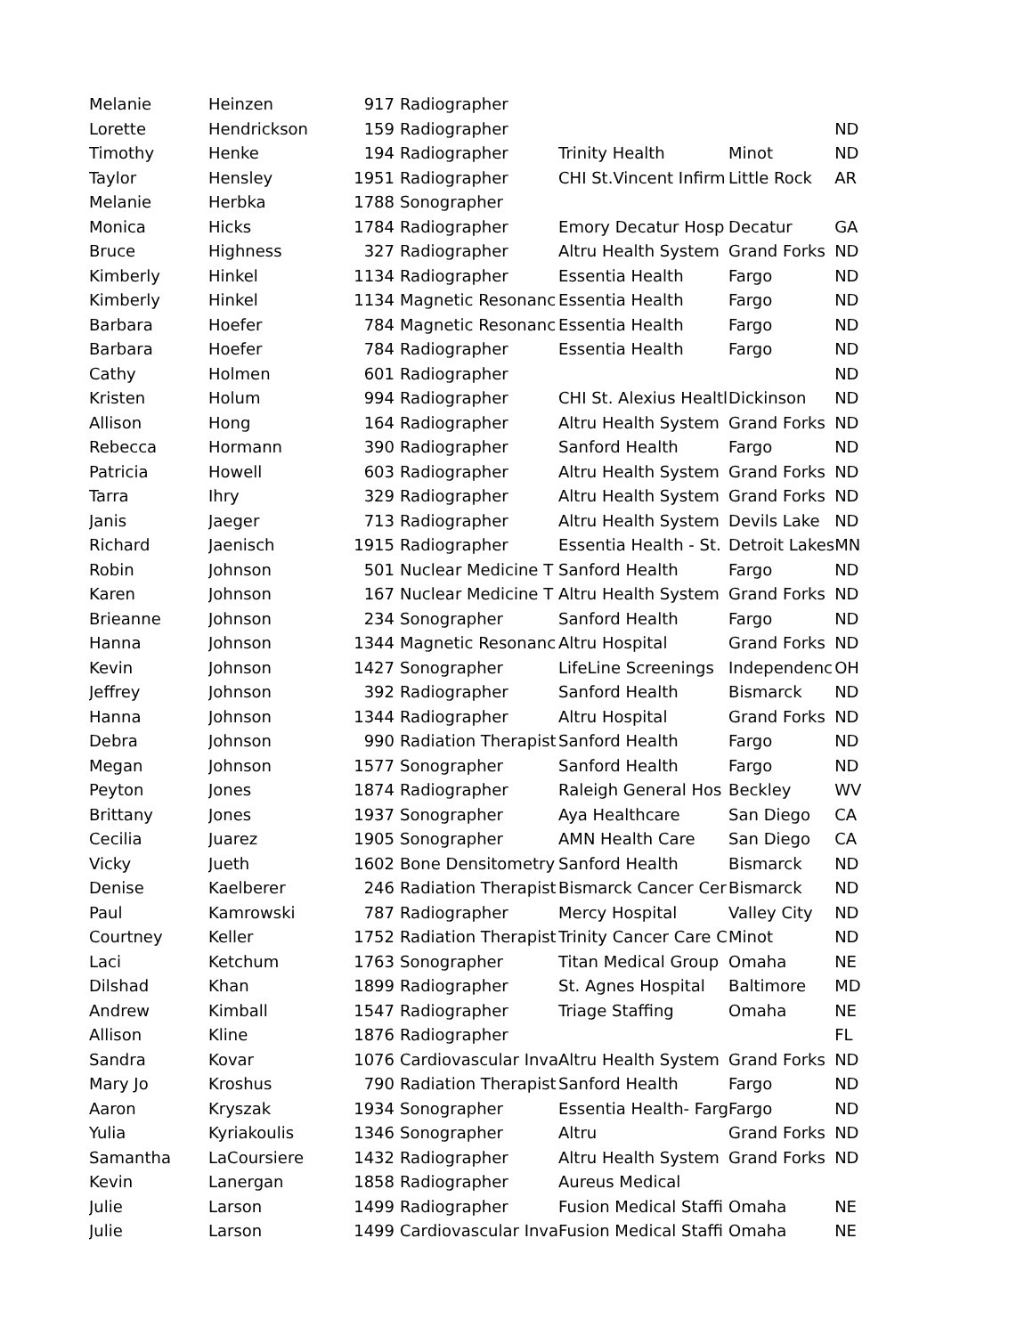| Melanie | Heinzen | 917 | Radiographer | | | |
| Lorette | Hendrickson | 159 | Radiographer | | | ND |
| Timothy | Henke | 194 | Radiographer | Trinity Health | Minot | ND |
| Taylor | Hensley | 1951 | Radiographer | CHI St.Vincent Infirm | Little Rock | AR |
| Melanie | Herbka | 1788 | Sonographer | | | |
| Monica | Hicks | 1784 | Radiographer | Emory Decatur Hosp | Decatur | GA |
| Bruce | Highness | 327 | Radiographer | Altru Health System | Grand Forks | ND |
| Kimberly | Hinkel | 1134 | Radiographer | Essentia Health | Fargo | ND |
| Kimberly | Hinkel | 1134 | Magnetic Resonanc | Essentia Health | Fargo | ND |
| Barbara | Hoefer | 784 | Magnetic Resonanc | Essentia Health | Fargo | ND |
| Barbara | Hoefer | 784 | Radiographer | Essentia Health | Fargo | ND |
| Cathy | Holmen | 601 | Radiographer | | | ND |
| Kristen | Holum | 994 | Radiographer | CHI St. Alexius Healtl | Dickinson | ND |
| Allison | Hong | 164 | Radiographer | Altru Health System | Grand Forks | ND |
| Rebecca | Hormann | 390 | Radiographer | Sanford Health | Fargo | ND |
| Patricia | Howell | 603 | Radiographer | Altru Health System | Grand Forks | ND |
| Tarra | Ihry | 329 | Radiographer | Altru Health System | Grand Forks | ND |
| Janis | Jaeger | 713 | Radiographer | Altru Health System | Devils Lake | ND |
| Richard | Jaenisch | 1915 | Radiographer | Essentia Health - St. | Detroit Lakes | MN |
| Robin | Johnson | 501 | Nuclear Medicine T | Sanford Health | Fargo | ND |
| Karen | Johnson | 167 | Nuclear Medicine T | Altru Health System | Grand Forks | ND |
| Brieanne | Johnson | 234 | Sonographer | Sanford Health | Fargo | ND |
| Hanna | Johnson | 1344 | Magnetic Resonanc | Altru Hospital | Grand Forks | ND |
| Kevin | Johnson | 1427 | Sonographer | LifeLine Screenings | Independenc | OH |
| Jeffrey | Johnson | 392 | Radiographer | Sanford Health | Bismarck | ND |
| Hanna | Johnson | 1344 | Radiographer | Altru Hospital | Grand Forks | ND |
| Debra | Johnson | 990 | Radiation Therapist | Sanford Health | Fargo | ND |
| Megan | Johnson | 1577 | Sonographer | Sanford Health | Fargo | ND |
| Peyton | Jones | 1874 | Radiographer | Raleigh General Hos | Beckley | WV |
| Brittany | Jones | 1937 | Sonographer | Aya Healthcare | San Diego | CA |
| Cecilia | Juarez | 1905 | Sonographer | AMN Health Care | San Diego | CA |
| Vicky | Jueth | 1602 | Bone Densitometry | Sanford Health | Bismarck | ND |
| Denise | Kaelberer | 246 | Radiation Therapist | Bismarck Cancer Cer | Bismarck | ND |
| Paul | Kamrowski | 787 | Radiographer | Mercy Hospital | Valley City | ND |
| Courtney | Keller | 1752 | Radiation Therapist | Trinity Cancer Care C | Minot | ND |
| Laci | Ketchum | 1763 | Sonographer | Titan Medical Group | Omaha | NE |
| Dilshad | Khan | 1899 | Radiographer | St. Agnes Hospital | Baltimore | MD |
| Andrew | Kimball | 1547 | Radiographer | Triage Staffing | Omaha | NE |
| Allison | Kline | 1876 | Radiographer | | | FL |
| Sandra | Kovar | 1076 | Cardiovascular Inva | Altru Health System | Grand Forks | ND |
| Mary Jo | Kroshus | 790 | Radiation Therapist | Sanford Health | Fargo | ND |
| Aaron | Kryszak | 1934 | Sonographer | Essentia Health- Farg | Fargo | ND |
| Yulia | Kyriakoulis | 1346 | Sonographer | Altru | Grand Forks | ND |
| Samantha | LaCoursiere | 1432 | Radiographer | Altru Health System | Grand Forks | ND |
| Kevin | Lanergan | 1858 | Radiographer | Aureus Medical | | |
| Julie | Larson | 1499 | Radiographer | Fusion Medical Staffi | Omaha | NE |
| Julie | Larson | 1499 | Cardiovascular Inva | Fusion Medical Staffi | Omaha | NE |